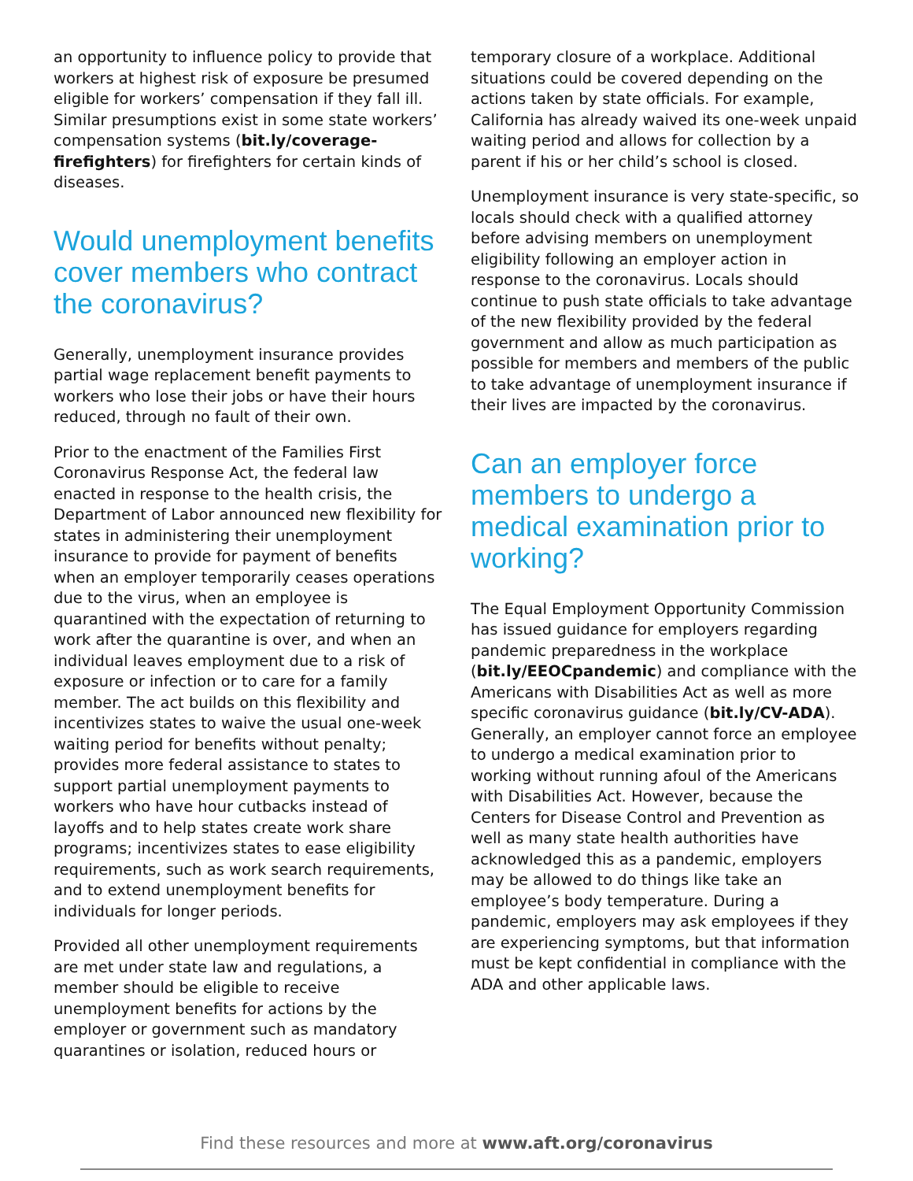an opportunity to influence policy to provide that workers at highest risk of exposure be presumed eligible for workers’ compensation if they fall ill. Similar presumptions exist in some state workers’ compensation systems (bit.ly/coverage-firefighters) for firefighters for certain kinds of diseases.
Would unemployment benefits cover members who contract the coronavirus?
Generally, unemployment insurance provides partial wage replacement benefit payments to workers who lose their jobs or have their hours reduced, through no fault of their own.
Prior to the enactment of the Families First Coronavirus Response Act, the federal law enacted in response to the health crisis, the Department of Labor announced new flexibility for states in administering their unemployment insurance to provide for payment of benefits when an employer temporarily ceases operations due to the virus, when an employee is quarantined with the expectation of returning to work after the quarantine is over, and when an individual leaves employment due to a risk of exposure or infection or to care for a family member. The act builds on this flexibility and incentivizes states to waive the usual one-week waiting period for benefits without penalty; provides more federal assistance to states to support partial unemployment payments to workers who have hour cutbacks instead of layoffs and to help states create work share programs; incentivizes states to ease eligibility requirements, such as work search requirements, and to extend unemployment benefits for individuals for longer periods.
Provided all other unemployment requirements are met under state law and regulations, a member should be eligible to receive unemployment benefits for actions by the employer or government such as mandatory quarantines or isolation, reduced hours or
temporary closure of a workplace. Additional situations could be covered depending on the actions taken by state officials. For example, California has already waived its one-week unpaid waiting period and allows for collection by a parent if his or her child’s school is closed.
Unemployment insurance is very state-specific, so locals should check with a qualified attorney before advising members on unemployment eligibility following an employer action in response to the coronavirus. Locals should continue to push state officials to take advantage of the new flexibility provided by the federal government and allow as much participation as possible for members and members of the public to take advantage of unemployment insurance if their lives are impacted by the coronavirus.
Can an employer force members to undergo a medical examination prior to working?
The Equal Employment Opportunity Commission has issued guidance for employers regarding pandemic preparedness in the workplace (bit.ly/EEOCpandemic) and compliance with the Americans with Disabilities Act as well as more specific coronavirus guidance (bit.ly/CV-ADA). Generally, an employer cannot force an employee to undergo a medical examination prior to working without running afoul of the Americans with Disabilities Act. However, because the Centers for Disease Control and Prevention as well as many state health authorities have acknowledged this as a pandemic, employers may be allowed to do things like take an employee’s body temperature. During a pandemic, employers may ask employees if they are experiencing symptoms, but that information must be kept confidential in compliance with the ADA and other applicable laws.
Find these resources and more at www.aft.org/coronavirus